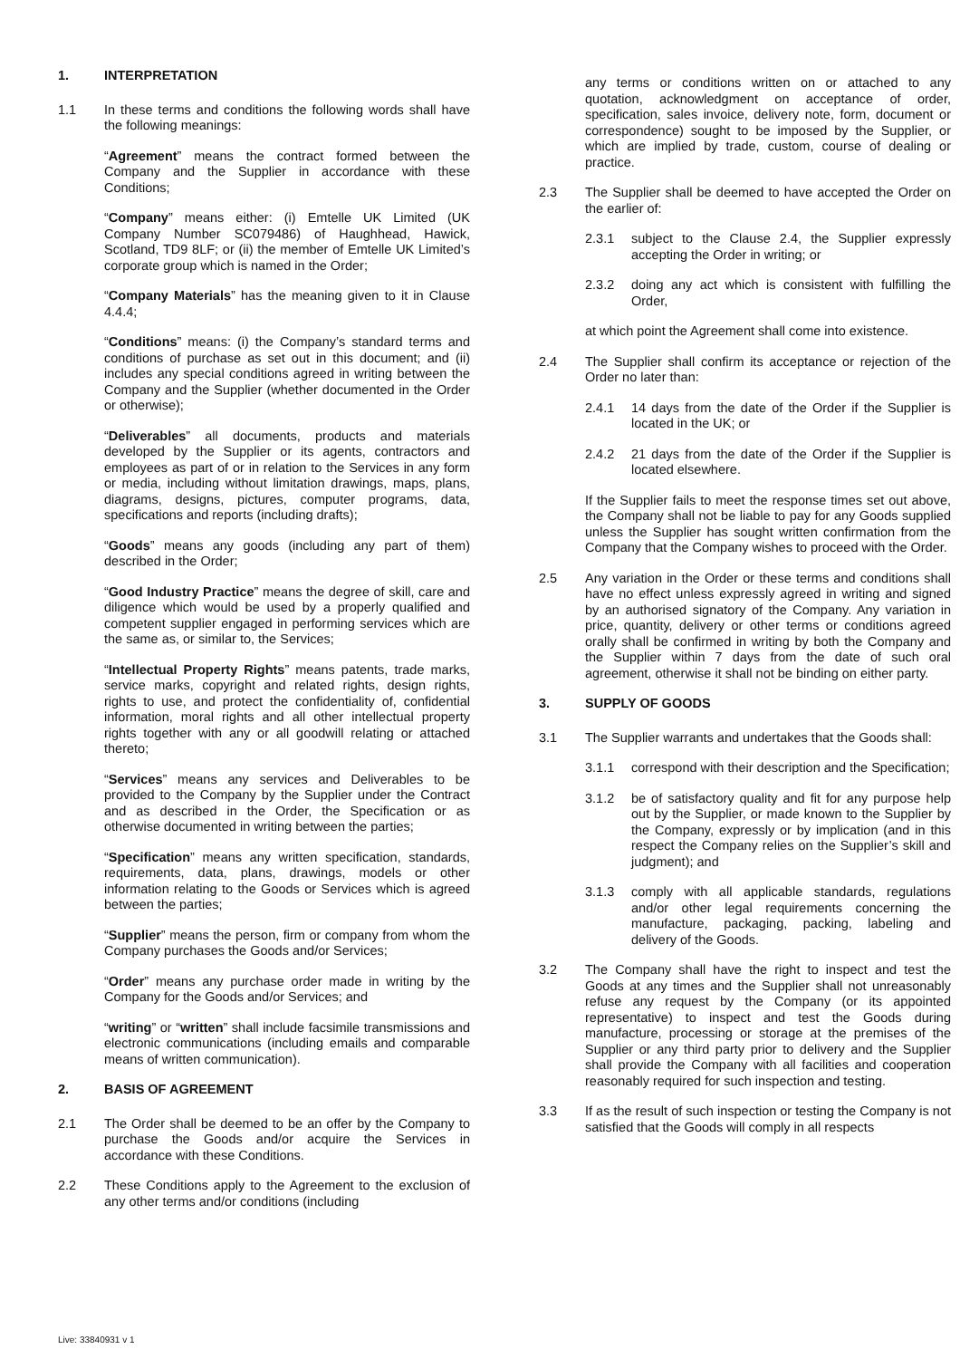1. INTERPRETATION
1.1 In these terms and conditions the following words shall have the following meanings:
“Agreement” means the contract formed between the Company and the Supplier in accordance with these Conditions;
“Company” means either: (i) Emtelle UK Limited (UK Company Number SC079486) of Haughhead, Hawick, Scotland, TD9 8LF; or (ii) the member of Emtelle UK Limited’s corporate group which is named in the Order;
“Company Materials” has the meaning given to it in Clause 4.4.4;
“Conditions” means: (i) the Company’s standard terms and conditions of purchase as set out in this document; and (ii) includes any special conditions agreed in writing between the Company and the Supplier (whether documented in the Order or otherwise);
“Deliverables” all documents, products and materials developed by the Supplier or its agents, contractors and employees as part of or in relation to the Services in any form or media, including without limitation drawings, maps, plans, diagrams, designs, pictures, computer programs, data, specifications and reports (including drafts);
“Goods” means any goods (including any part of them) described in the Order;
“Good Industry Practice” means the degree of skill, care and diligence which would be used by a properly qualified and competent supplier engaged in performing services which are the same as, or similar to, the Services;
“Intellectual Property Rights” means patents, trade marks, service marks, copyright and related rights, design rights, rights to use, and protect the confidentiality of, confidential information, moral rights and all other intellectual property rights together with any or all goodwill relating or attached thereto;
“Services” means any services and Deliverables to be provided to the Company by the Supplier under the Contract and as described in the Order, the Specification or as otherwise documented in writing between the parties;
“Specification” means any written specification, standards, requirements, data, plans, drawings, models or other information relating to the Goods or Services which is agreed between the parties;
“Supplier” means the person, firm or company from whom the Company purchases the Goods and/or Services;
“Order” means any purchase order made in writing by the Company for the Goods and/or Services; and
“writing” or “written” shall include facsimile transmissions and electronic communications (including emails and comparable means of written communication).
2. BASIS OF AGREEMENT
2.1 The Order shall be deemed to be an offer by the Company to purchase the Goods and/or acquire the Services in accordance with these Conditions.
2.2 These Conditions apply to the Agreement to the exclusion of any other terms and/or conditions (including
any terms or conditions written on or attached to any quotation, acknowledgment on acceptance of order, specification, sales invoice, delivery note, form, document or correspondence) sought to be imposed by the Supplier, or which are implied by trade, custom, course of dealing or practice.
2.3 The Supplier shall be deemed to have accepted the Order on the earlier of:
2.3.1 subject to the Clause 2.4, the Supplier expressly accepting the Order in writing; or
2.3.2 doing any act which is consistent with fulfilling the Order,
at which point the Agreement shall come into existence.
2.4 The Supplier shall confirm its acceptance or rejection of the Order no later than:
2.4.1 14 days from the date of the Order if the Supplier is located in the UK; or
2.4.2 21 days from the date of the Order if the Supplier is located elsewhere.
If the Supplier fails to meet the response times set out above, the Company shall not be liable to pay for any Goods supplied unless the Supplier has sought written confirmation from the Company that the Company wishes to proceed with the Order.
2.5 Any variation in the Order or these terms and conditions shall have no effect unless expressly agreed in writing and signed by an authorised signatory of the Company. Any variation in price, quantity, delivery or other terms or conditions agreed orally shall be confirmed in writing by both the Company and the Supplier within 7 days from the date of such oral agreement, otherwise it shall not be binding on either party.
3. SUPPLY OF GOODS
3.1 The Supplier warrants and undertakes that the Goods shall:
3.1.1 correspond with their description and the Specification;
3.1.2 be of satisfactory quality and fit for any purpose help out by the Supplier, or made known to the Supplier by the Company, expressly or by implication (and in this respect the Company relies on the Supplier’s skill and judgment); and
3.1.3 comply with all applicable standards, regulations and/or other legal requirements concerning the manufacture, packaging, packing, labeling and delivery of the Goods.
3.2 The Company shall have the right to inspect and test the Goods at any times and the Supplier shall not unreasonably refuse any request by the Company (or its appointed representative) to inspect and test the Goods during manufacture, processing or storage at the premises of the Supplier or any third party prior to delivery and the Supplier shall provide the Company with all facilities and cooperation reasonably required for such inspection and testing.
3.3 If as the result of such inspection or testing the Company is not satisfied that the Goods will comply in all respects
Live: 33840931 v 1